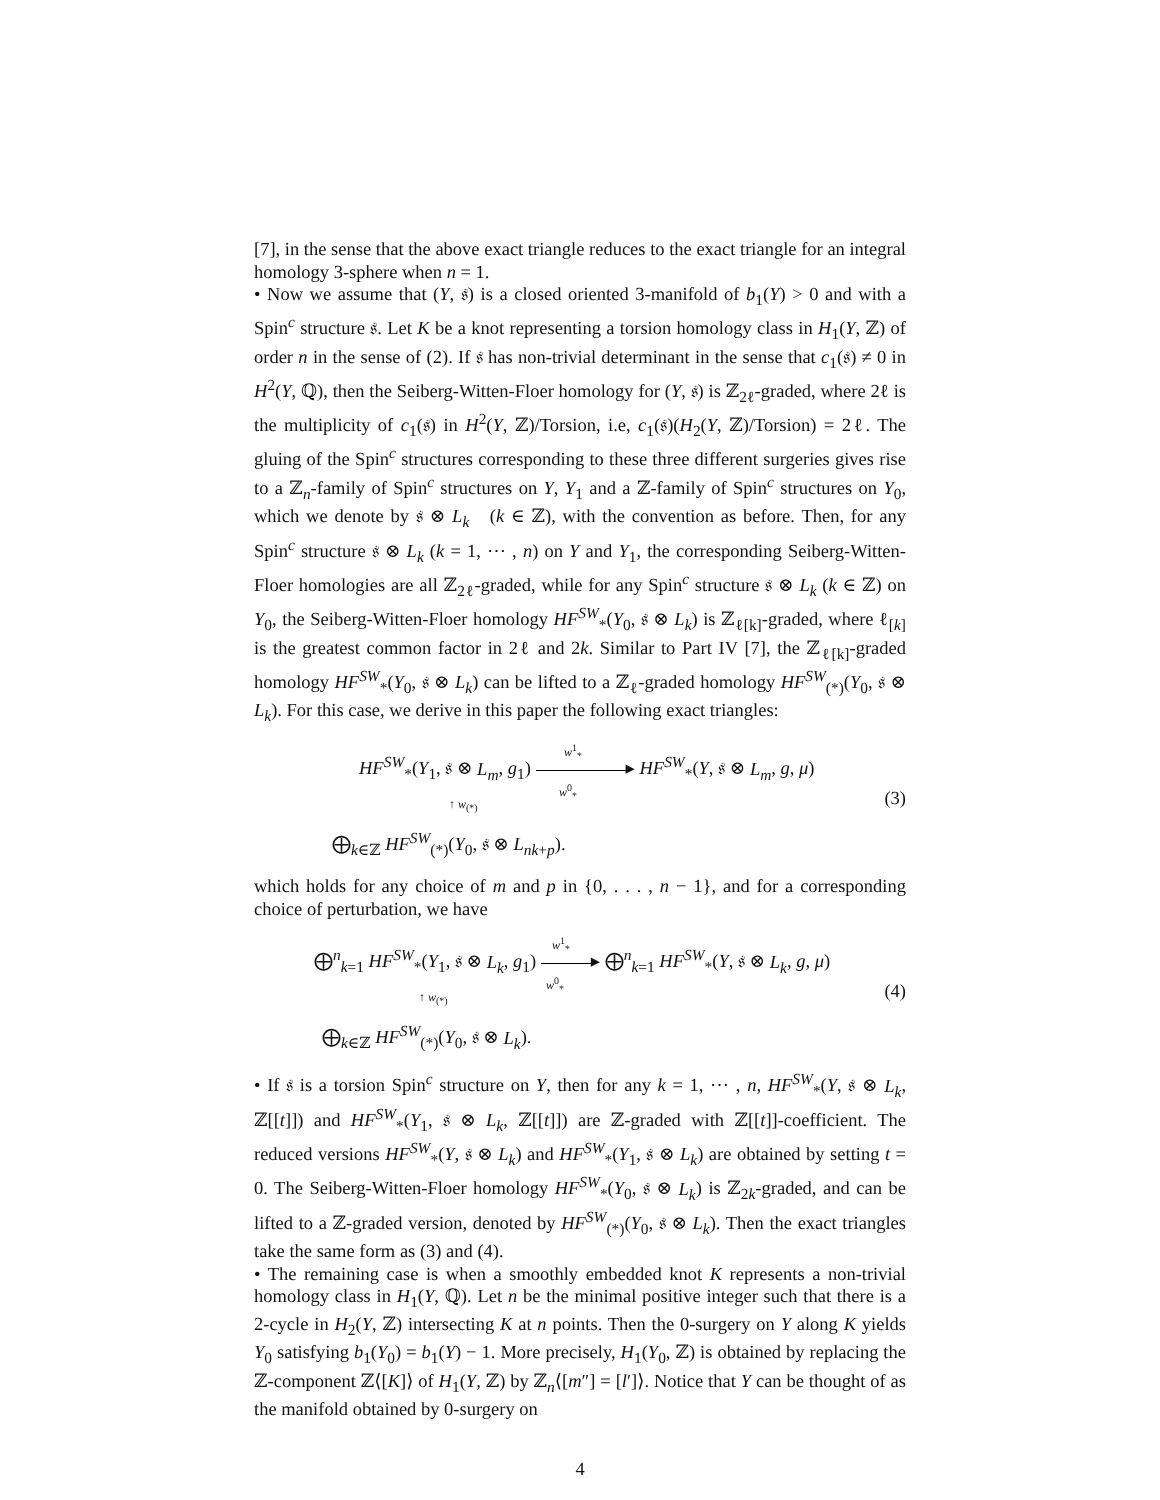[7], in the sense that the above exact triangle reduces to the exact triangle for an integral homology 3-sphere when n = 1.
• Now we assume that (Y, 𝔰) is a closed oriented 3-manifold of b<sub>1</sub>(Y) > 0 and with a Spin<sup>c</sup> structure 𝔰. Let K be a knot representing a torsion homology class in H<sub>1</sub>(Y, ℤ) of order n in the sense of (2). If 𝔰 has non-trivial determinant in the sense that c<sub>1</sub>(𝔰) ≠ 0 in H<sup>2</sup>(Y, ℚ), then the Seiberg-Witten-Floer homology for (Y, 𝔰) is ℤ<sub>2ℓ</sub>-graded, where 2ℓ is the multiplicity of c<sub>1</sub>(𝔰) in H<sup>2</sup>(Y, ℤ)/Torsion, i.e, c<sub>1</sub>(𝔰)(H<sub>2</sub>(Y, ℤ)/Torsion) = 2ℓ. The gluing of the Spin<sup>c</sup> structures corresponding to these three different surgeries gives rise to a ℤ<sub>n</sub>-family of Spin<sup>c</sup> structures on Y, Y<sub>1</sub> and a ℤ-family of Spin<sup>c</sup> structures on Y<sub>0</sub>, which we denote by 𝔰 ⊗ L<sub>k</sub> (k ∈ ℤ), with the convention as before. Then, for any Spin<sup>c</sup> structure 𝔰 ⊗ L<sub>k</sub> (k = 1, ⋯ , n) on Y and Y<sub>1</sub>, the corresponding Seiberg-Witten-Floer homologies are all ℤ<sub>2ℓ</sub>-graded, while for any Spin<sup>c</sup> structure 𝔰 ⊗ L<sub>k</sub> (k ∈ ℤ) on Y<sub>0</sub>, the Seiberg-Witten-Floer homology HF<sup>SW</sup><sub>*</sub>(Y<sub>0</sub>, 𝔰 ⊗ L<sub>k</sub>) is ℤ<sub>ℓ[k]</sub>-graded, where ℓ<sub>[k]</sub> is the greatest common factor in 2ℓ and 2k. Similar to Part IV [7], the ℤ<sub>ℓ[k]</sub>-graded homology HF<sup>SW</sup><sub>*</sub>(Y<sub>0</sub>, 𝔰 ⊗ L<sub>k</sub>) can be lifted to a ℤ<sub>ℓ</sub>-graded homology HF<sup>SW</sup><sub>(*)</sub>(Y<sub>0</sub>, 𝔰 ⊗ L<sub>k</sub>). For this case, we derive in this paper the following exact triangles:
HF<sup>SW</sup><sub>*</sub>(Y<sub>1</sub>, 𝔰 ⊗ L<sub>m</sub>, g<sub>1</sub>) ▸ HF<sup>SW</sup><sub>*</sub>(Y, 𝔰 ⊗ L<sub>m</sub>, g, μ)
w<sup>1</sup><sub>*</sub>
w<sup>0</sup><sub>*</sub>
↑ w<sub>(*)</sub> (3)
⨁<sub>k∈ℤ</sub> HF<sup>SW</sup><sub>(*)</sub>(Y<sub>0</sub>, 𝔰 ⊗ L<sub>nk+p</sub>).
which holds for any choice of m and p in {0, . . . , n − 1}, and for a corresponding choice of perturbation, we have
⨁<sup>n</sup><sub>k=1</sub> HF<sup>SW</sup><sub>*</sub>(Y<sub>1</sub>, 𝔰 ⊗ L<sub>k</sub>, g<sub>1</sub>) ▸ ⨁<sup>n</sup><sub>k=1</sub> HF<sup>SW</sup><sub>*</sub>(Y, 𝔰 ⊗ L<sub>k</sub>, g, μ)
w<sup>1</sup><sub>*</sub>
w<sup>0</sup><sub>*</sub>
↑ w<sub>(*)</sub> (4)
⨁<sub>k∈ℤ</sub> HF<sup>SW</sup><sub>(*)</sub>(Y<sub>0</sub>, 𝔰 ⊗ L<sub>k</sub>).
• If 𝔰 is a torsion Spin<sup>c</sup> structure on Y, then for any k = 1, ⋯ , n, HF<sup>SW</sup><sub>*</sub>(Y, 𝔰 ⊗ L<sub>k</sub>, ℤ[[t]]) and HF<sup>SW</sup><sub>*</sub>(Y<sub>1</sub>, 𝔰 ⊗ L<sub>k</sub>, ℤ[[t]]) are ℤ-graded with ℤ[[t]]-coefficient. The reduced versions HF<sup>SW</sup><sub>*</sub>(Y, 𝔰 ⊗ L<sub>k</sub>) and HF<sup>SW</sup><sub>*</sub>(Y<sub>1</sub>, 𝔰 ⊗ L<sub>k</sub>) are obtained by setting t = 0. The Seiberg-Witten-Floer homology HF<sup>SW</sup><sub>*</sub>(Y<sub>0</sub>, 𝔰 ⊗ L<sub>k</sub>) is ℤ<sub>2k</sub>-graded, and can be lifted to a ℤ-graded version, denoted by HF<sup>SW</sup><sub>(*)</sub>(Y<sub>0</sub>, 𝔰 ⊗ L<sub>k</sub>). Then the exact triangles take the same form as (3) and (4).
• The remaining case is when a smoothly embedded knot K represents a non-trivial homology class in H<sub>1</sub>(Y, ℚ). Let n be the minimal positive integer such that there is a 2-cycle in H<sub>2</sub>(Y, ℤ) intersecting K at n points. Then the 0-surgery on Y along K yields Y<sub>0</sub> satisfying b<sub>1</sub>(Y<sub>0</sub>) = b<sub>1</sub>(Y) − 1. More precisely, H<sub>1</sub>(Y<sub>0</sub>, ℤ) is obtained by replacing the ℤ-component ℤ⟨[K]⟩ of H<sub>1</sub>(Y, ℤ) by ℤ<sub>n</sub>⟨[m″] = [l′]⟩. Notice that Y can be thought of as the manifold obtained by 0-surgery on
4